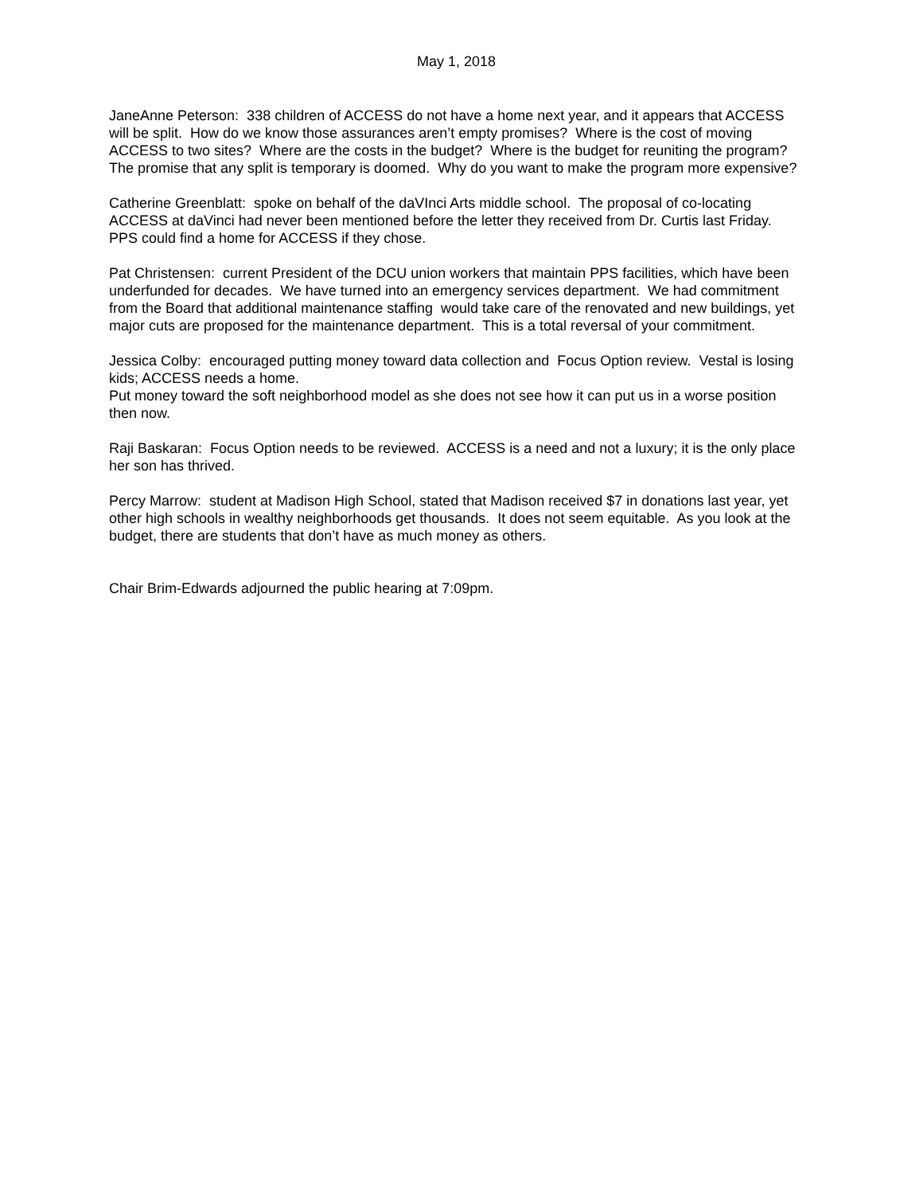May 1, 2018
JaneAnne Peterson: 338 children of ACCESS do not have a home next year, and it appears that ACCESS will be split. How do we know those assurances aren’t empty promises? Where is the cost of moving ACCESS to two sites? Where are the costs in the budget? Where is the budget for reuniting the program? The promise that any split is temporary is doomed. Why do you want to make the program more expensive?
Catherine Greenblatt: spoke on behalf of the daVInci Arts middle school. The proposal of co-locating ACCESS at daVinci had never been mentioned before the letter they received from Dr. Curtis last Friday. PPS could find a home for ACCESS if they chose.
Pat Christensen: current President of the DCU union workers that maintain PPS facilities, which have been underfunded for decades. We have turned into an emergency services department. We had commitment from the Board that additional maintenance staffing would take care of the renovated and new buildings, yet major cuts are proposed for the maintenance department. This is a total reversal of your commitment.
Jessica Colby: encouraged putting money toward data collection and Focus Option review. Vestal is losing kids; ACCESS needs a home.
Put money toward the soft neighborhood model as she does not see how it can put us in a worse position then now.
Raji Baskaran: Focus Option needs to be reviewed. ACCESS is a need and not a luxury; it is the only place her son has thrived.
Percy Marrow: student at Madison High School, stated that Madison received $7 in donations last year, yet other high schools in wealthy neighborhoods get thousands. It does not seem equitable. As you look at the budget, there are students that don’t have as much money as others.
Chair Brim-Edwards adjourned the public hearing at 7:09pm.